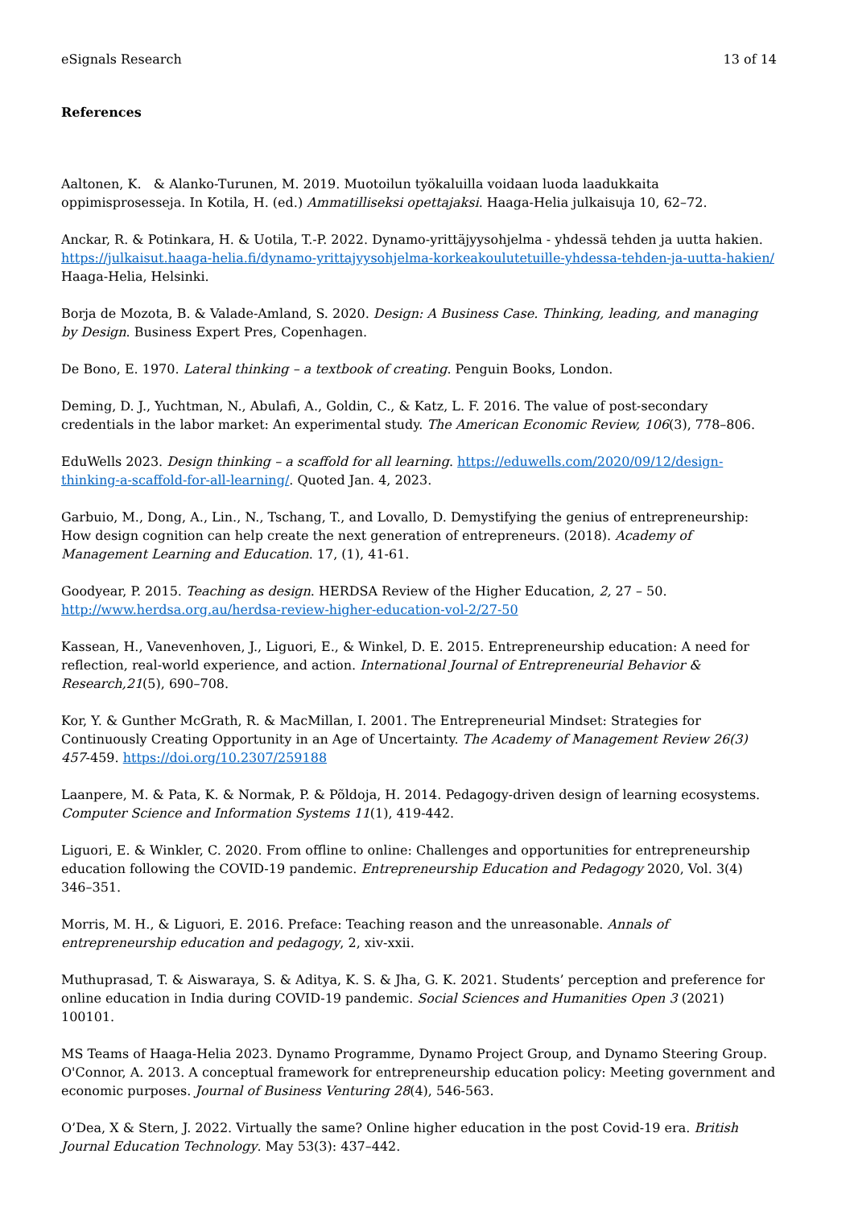eSignals Research 13 of 14
References
Aaltonen, K. & Alanko-Turunen, M. 2019. Muotoilun työkaluilla voidaan luoda laadukkaita oppimisprosesseja. In Kotila, H. (ed.) Ammatilliseksi opettajaksi. Haaga-Helia julkaisuja 10, 62–72.
Anckar, R. & Potinkara, H. & Uotila, T.-P. 2022. Dynamo-yrittäjyysohjelma - yhdessä tehden ja uutta hakien. https://julkaisut.haaga-helia.fi/dynamo-yrittajyysohjelma-korkeakoulutetuille-yhdessa-tehden-ja-uutta-hakien/ Haaga-Helia, Helsinki.
Borja de Mozota, B. & Valade-Amland, S. 2020. Design: A Business Case. Thinking, leading, and managing by Design. Business Expert Pres, Copenhagen.
De Bono, E. 1970. Lateral thinking – a textbook of creating. Penguin Books, London.
Deming, D. J., Yuchtman, N., Abulafi, A., Goldin, C., & Katz, L. F. 2016. The value of post-secondary credentials in the labor market: An experimental study. The American Economic Review, 106(3), 778–806.
EduWells 2023. Design thinking – a scaffold for all learning. https://eduwells.com/2020/09/12/design-thinking-a-scaffold-for-all-learning/. Quoted Jan. 4, 2023.
Garbuio, M., Dong, A., Lin., N., Tschang, T., and Lovallo, D. Demystifying the genius of entrepreneurship: How design cognition can help create the next generation of entrepreneurs. (2018). Academy of Management Learning and Education. 17, (1), 41-61.
Goodyear, P. 2015. Teaching as design. HERDSA Review of the Higher Education, 2, 27 – 50. http://www.herdsa.org.au/herdsa-review-higher-education-vol-2/27-50
Kassean, H., Vanevenhoven, J., Liguori, E., & Winkel, D. E. 2015. Entrepreneurship education: A need for reflection, real-world experience, and action. International Journal of Entrepreneurial Behavior & Research,21(5), 690–708.
Kor, Y. & Gunther McGrath, R. & MacMillan, I. 2001. The Entrepreneurial Mindset: Strategies for Continuously Creating Opportunity in an Age of Uncertainty. The Academy of Management Review 26(3) 457-459. https://doi.org/10.2307/259188
Laanpere, M. & Pata, K. & Normak, P. & Põldoja, H. 2014. Pedagogy-driven design of learning ecosystems. Computer Science and Information Systems 11(1), 419-442.
Liguori, E. & Winkler, C. 2020. From offline to online: Challenges and opportunities for entrepreneurship education following the COVID-19 pandemic. Entrepreneurship Education and Pedagogy 2020, Vol. 3(4) 346–351.
Morris, M. H., & Liguori, E. 2016. Preface: Teaching reason and the unreasonable. Annals of entrepreneurship education and pedagogy, 2, xiv-xxii.
Muthuprasad, T. & Aiswaraya, S. & Aditya, K. S. & Jha, G. K. 2021. Students’ perception and preference for online education in India during COVID-19 pandemic. Social Sciences and Humanities Open 3 (2021) 100101.
MS Teams of Haaga-Helia 2023. Dynamo Programme, Dynamo Project Group, and Dynamo Steering Group.
O'Connor, A. 2013. A conceptual framework for entrepreneurship education policy: Meeting government and economic purposes. Journal of Business Venturing 28(4), 546-563.
O’Dea, X & Stern, J. 2022. Virtually the same? Online higher education in the post Covid-19 era. British Journal Education Technology. May 53(3): 437–442.